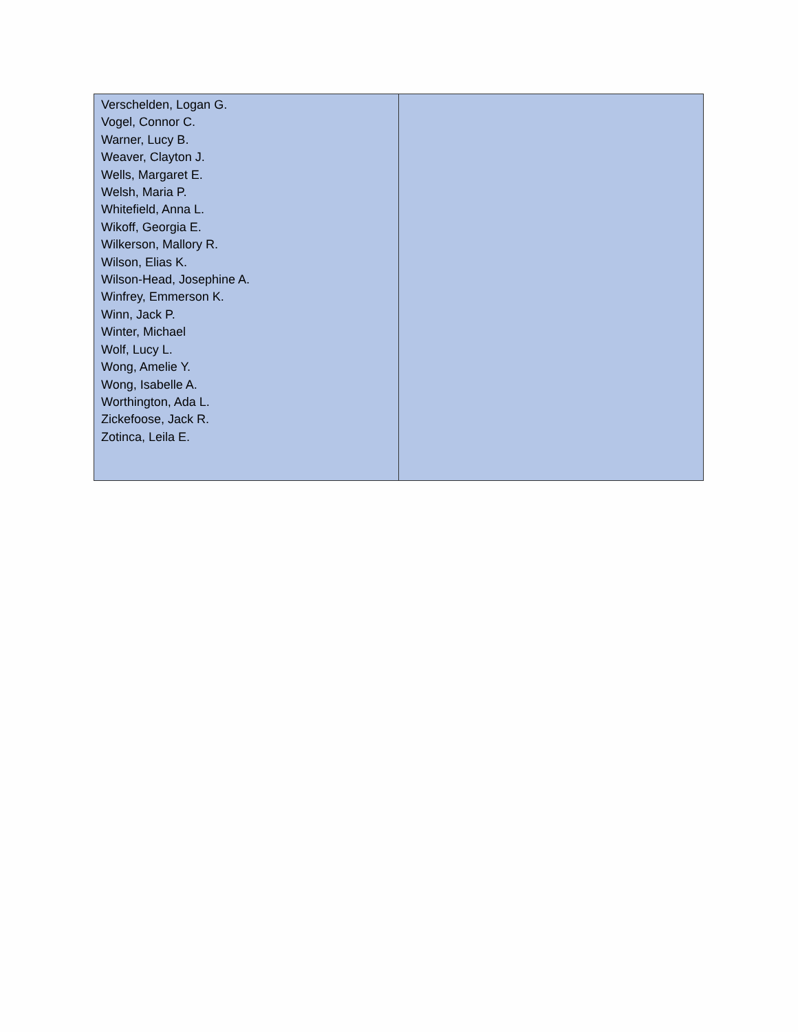| Verschelden, Logan G. Vogel, Connor C. Warner, Lucy B. Weaver, Clayton J. Wells, Margaret E. Welsh, Maria P. Whitefield, Anna L. Wikoff, Georgia E. Wilkerson, Mallory R. Wilson, Elias K. Wilson-Head, Josephine A. Winfrey, Emmerson K. Winn, Jack P. Winter, Michael Wolf, Lucy L. Wong, Amelie Y. Wong, Isabelle A. Worthington, Ada L. Zickefoose, Jack R. Zotinca, Leila E. | |